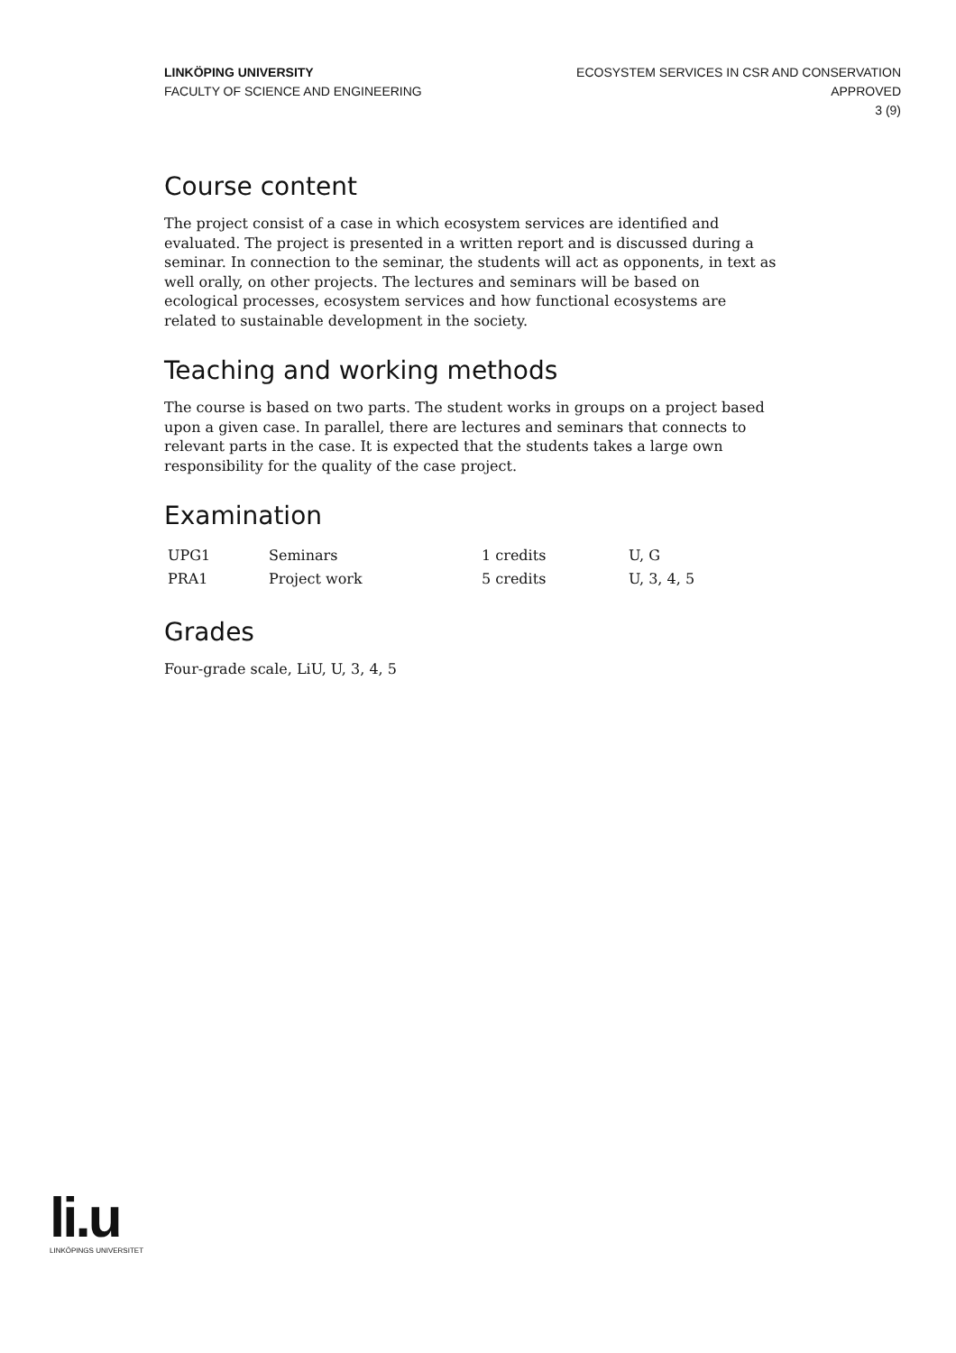LINKÖPING UNIVERSITY
FACULTY OF SCIENCE AND ENGINEERING
ECOSYSTEM SERVICES IN CSR AND CONSERVATION
APPROVED
3 (9)
Course content
The project consist of a case in which ecosystem services are identified and evaluated. The project is presented in a written report and is discussed during a seminar. In connection to the seminar, the students will act as opponents, in text as well orally, on other projects. The lectures and seminars will be based on ecological processes, ecosystem services and how functional ecosystems are related to sustainable development in the society.
Teaching and working methods
The course is based on two parts. The student works in groups on a project based upon a given case. In parallel, there are lectures and seminars that connects to relevant parts in the case. It is expected that the students takes a large own responsibility for the quality of the case project.
Examination
| UPG1 | Seminars | 1 credits | U, G |
| PRA1 | Project work | 5 credits | U, 3, 4, 5 |
Grades
Four-grade scale, LiU, U, 3, 4, 5
li.u
LINKÖPINGS UNIVERSITET